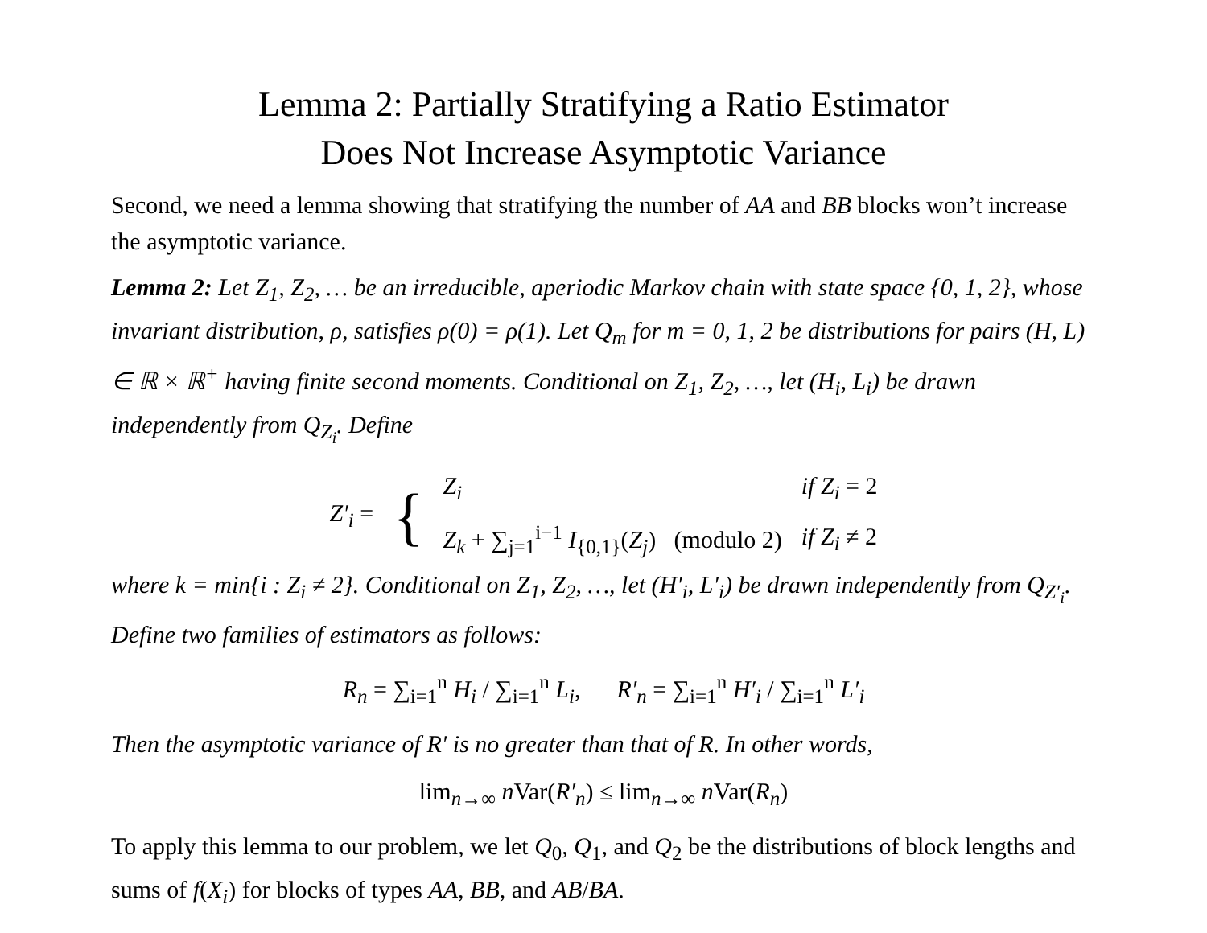Lemma 2: Partially Stratifying a Ratio Estimator
Does Not Increase Asymptotic Variance
Second, we need a lemma showing that stratifying the number of AA and BB blocks won’t increase the asymptotic variance.
Lemma 2: Let Z<sub>1</sub>, Z<sub>2</sub>, … be an irreducible, aperiodic Markov chain with state space {0, 1, 2}, whose invariant distribution, ρ, satisfies ρ(0) = ρ(1). Let Q<sub>m</sub> for m = 0, 1, 2 be distributions for pairs (H, L) ∈ ℝ × ℝ<sup>+</sup> having finite second moments. Conditional on Z<sub>1</sub>, Z<sub>2</sub>, …, let (H<sub>i</sub>, L<sub>i</sub>) be drawn independently from Q<sub>Z<sub>i</sub></sub>. Define
| Z′<sub>i</sub> = | { | Z<sub>i</sub> | if Z<sub>i</sub> = 2 |
| | | Z<sub>k</sub> + ∑<sub>j=1</sub><sup>i−1</sup> I<sub>{0,1}</sub>( Z<sub>j</sub> ) (modulo 2) | if Z<sub>i</sub> ≠ 2 |
where k = min{i : Z<sub>i</sub> ≠ 2}. Conditional on Z<sub>1</sub>, Z<sub>2</sub>, …, let (H′<sub>i</sub>, L′<sub>i</sub>) be drawn independently from Q<sub>Z′<sub>i</sub></sub>. Define two families of estimators as follows:
R<sub>n</sub> = ∑<sub>i=1</sub><sup>n</sup> H<sub>i</sub> / ∑<sub>i=1</sub><sup>n</sup> L<sub>i</sub>, R′<sub>n</sub> = ∑<sub>i=1</sub><sup>n</sup> H′<sub>i</sub> / ∑<sub>i=1</sub><sup>n</sup> L′<sub>i</sub>
Then the asymptotic variance of R′ is no greater than that of R. In other words,
lim<sub>n→∞</sub> n Var(R′<sub>n</sub>) ≤ lim<sub>n→∞</sub> n Var(R<sub>n</sub>)
To apply this lemma to our problem, we let Q<sub>0</sub>, Q<sub>1</sub>, and Q<sub>2</sub> be the distributions of block lengths and sums of f(X<sub>i</sub>) for blocks of types AA, BB, and AB/BA.